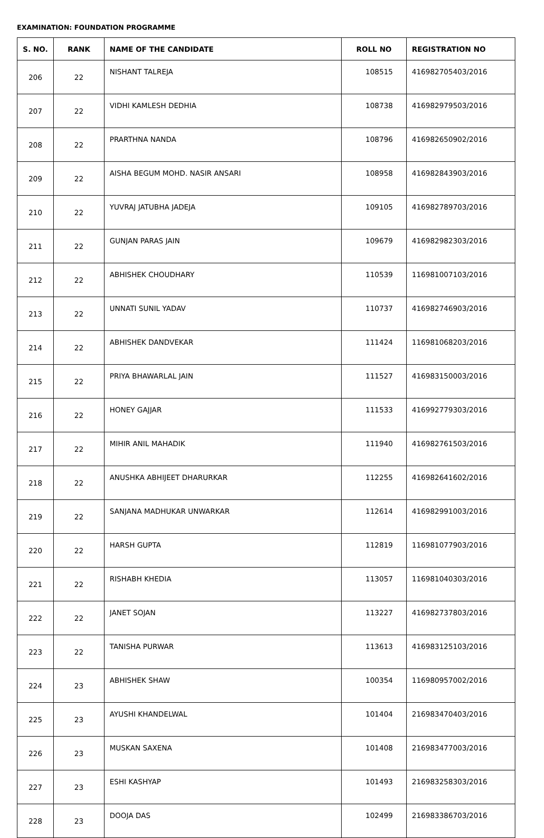EXAMINATION: FOUNDATION PROGRAMME
| S. NO. | RANK | NAME OF THE CANDIDATE | ROLL NO | REGISTRATION NO |
| --- | --- | --- | --- | --- |
| 206 | 22 | NISHANT TALREJA | 108515 | 416982705403/2016 |
| 207 | 22 | VIDHI KAMLESH DEDHIA | 108738 | 416982979503/2016 |
| 208 | 22 | PRARTHNA NANDA | 108796 | 416982650902/2016 |
| 209 | 22 | AISHA BEGUM MOHD. NASIR ANSARI | 108958 | 416982843903/2016 |
| 210 | 22 | YUVRAJ JATUBHA JADEJA | 109105 | 416982789703/2016 |
| 211 | 22 | GUNJAN PARAS JAIN | 109679 | 416982982303/2016 |
| 212 | 22 | ABHISHEK CHOUDHARY | 110539 | 116981007103/2016 |
| 213 | 22 | UNNATI SUNIL YADAV | 110737 | 416982746903/2016 |
| 214 | 22 | ABHISHEK DANDVEKAR | 111424 | 116981068203/2016 |
| 215 | 22 | PRIYA BHAWARLAL JAIN | 111527 | 416983150003/2016 |
| 216 | 22 | HONEY GAJJAR | 111533 | 416992779303/2016 |
| 217 | 22 | MIHIR ANIL MAHADIK | 111940 | 416982761503/2016 |
| 218 | 22 | ANUSHKA ABHIJEET DHARURKAR | 112255 | 416982641602/2016 |
| 219 | 22 | SANJANA MADHUKAR UNWARKAR | 112614 | 416982991003/2016 |
| 220 | 22 | HARSH GUPTA | 112819 | 116981077903/2016 |
| 221 | 22 | RISHABH KHEDIA | 113057 | 116981040303/2016 |
| 222 | 22 | JANET SOJAN | 113227 | 416982737803/2016 |
| 223 | 22 | TANISHA PURWAR | 113613 | 416983125103/2016 |
| 224 | 23 | ABHISHEK SHAW | 100354 | 116980957002/2016 |
| 225 | 23 | AYUSHI KHANDELWAL | 101404 | 216983470403/2016 |
| 226 | 23 | MUSKAN SAXENA | 101408 | 216983477003/2016 |
| 227 | 23 | ESHI KASHYAP | 101493 | 216983258303/2016 |
| 228 | 23 | DOOJA DAS | 102499 | 216983386703/2016 |